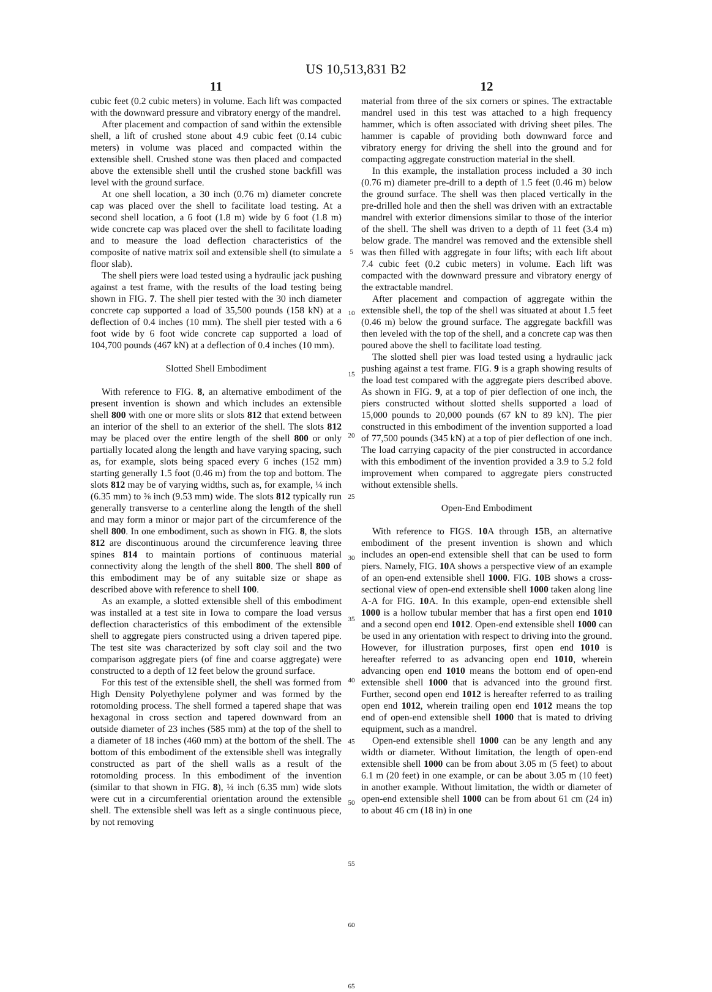US 10,513,831 B2
11
cubic feet (0.2 cubic meters) in volume. Each lift was compacted with the downward pressure and vibratory energy of the mandrel.
After placement and compaction of sand within the extensible shell, a lift of crushed stone about 4.9 cubic feet (0.14 cubic meters) in volume was placed and compacted within the extensible shell. Crushed stone was then placed and compacted above the extensible shell until the crushed stone backfill was level with the ground surface.
At one shell location, a 30 inch (0.76 m) diameter concrete cap was placed over the shell to facilitate load testing. At a second shell location, a 6 foot (1.8 m) wide by 6 foot (1.8 m) wide concrete cap was placed over the shell to facilitate loading and to measure the load deflection characteristics of the composite of native matrix soil and extensible shell (to simulate a floor slab).
The shell piers were load tested using a hydraulic jack pushing against a test frame, with the results of the load testing being shown in FIG. 7. The shell pier tested with the 30 inch diameter concrete cap supported a load of 35,500 pounds (158 kN) at a deflection of 0.4 inches (10 mm). The shell pier tested with a 6 foot wide by 6 foot wide concrete cap supported a load of 104,700 pounds (467 kN) at a deflection of 0.4 inches (10 mm).
Slotted Shell Embodiment
With reference to FIG. 8, an alternative embodiment of the present invention is shown and which includes an extensible shell 800 with one or more slits or slots 812 that extend between an interior of the shell to an exterior of the shell. The slots 812 may be placed over the entire length of the shell 800 or only partially located along the length and have varying spacing, such as, for example, slots being spaced every 6 inches (152 mm) starting generally 1.5 foot (0.46 m) from the top and bottom. The slots 812 may be of varying widths, such as, for example, ¼ inch (6.35 mm) to ⅜ inch (9.53 mm) wide. The slots 812 typically run generally transverse to a centerline along the length of the shell and may form a minor or major part of the circumference of the shell 800. In one embodiment, such as shown in FIG. 8, the slots 812 are discontinuous around the circumference leaving three spines 814 to maintain portions of continuous material connectivity along the length of the shell 800. The shell 800 of this embodiment may be of any suitable size or shape as described above with reference to shell 100.
As an example, a slotted extensible shell of this embodiment was installed at a test site in Iowa to compare the load versus deflection characteristics of this embodiment of the extensible shell to aggregate piers constructed using a driven tapered pipe. The test site was characterized by soft clay soil and the two comparison aggregate piers (of fine and coarse aggregate) were constructed to a depth of 12 feet below the ground surface.
For this test of the extensible shell, the shell was formed from High Density Polyethylene polymer and was formed by the rotomolding process. The shell formed a tapered shape that was hexagonal in cross section and tapered downward from an outside diameter of 23 inches (585 mm) at the top of the shell to a diameter of 18 inches (460 mm) at the bottom of the shell. The bottom of this embodiment of the extensible shell was integrally constructed as part of the shell walls as a result of the rotomolding process. In this embodiment of the invention (similar to that shown in FIG. 8), ¼ inch (6.35 mm) wide slots were cut in a circumferential orientation around the extensible shell. The extensible shell was left as a single continuous piece, by not removing
5
10
15
20
25
30
35
40
45
50
55
60
65
12
material from three of the six corners or spines. The extractable mandrel used in this test was attached to a high frequency hammer, which is often associated with driving sheet piles. The hammer is capable of providing both downward force and vibratory energy for driving the shell into the ground and for compacting aggregate construction material in the shell.
In this example, the installation process included a 30 inch (0.76 m) diameter pre-drill to a depth of 1.5 feet (0.46 m) below the ground surface. The shell was then placed vertically in the pre-drilled hole and then the shell was driven with an extractable mandrel with exterior dimensions similar to those of the interior of the shell. The shell was driven to a depth of 11 feet (3.4 m) below grade. The mandrel was removed and the extensible shell was then filled with aggregate in four lifts; with each lift about 7.4 cubic feet (0.2 cubic meters) in volume. Each lift was compacted with the downward pressure and vibratory energy of the extractable mandrel.
After placement and compaction of aggregate within the extensible shell, the top of the shell was situated at about 1.5 feet (0.46 m) below the ground surface. The aggregate backfill was then leveled with the top of the shell, and a concrete cap was then poured above the shell to facilitate load testing.
The slotted shell pier was load tested using a hydraulic jack pushing against a test frame. FIG. 9 is a graph showing results of the load test compared with the aggregate piers described above. As shown in FIG. 9, at a top of pier deflection of one inch, the piers constructed without slotted shells supported a load of 15,000 pounds to 20,000 pounds (67 kN to 89 kN). The pier constructed in this embodiment of the invention supported a load of 77,500 pounds (345 kN) at a top of pier deflection of one inch. The load carrying capacity of the pier constructed in accordance with this embodiment of the invention provided a 3.9 to 5.2 fold improvement when compared to aggregate piers constructed without extensible shells.
Open-End Embodiment
With reference to FIGS. 10 A through 15 B, an alternative embodiment of the present invention is shown and which includes an open-end extensible shell that can be used to form piers. Namely, FIG. 10 A shows a perspective view of an example of an open-end extensible shell 1000. FIG. 10 B shows a cross-sectional view of open-end extensible shell 1000 taken along line A-A for FIG. 10 A. In this example, open-end extensible shell 1000 is a hollow tubular member that has a first open end 1010 and a second open end 1012. Open-end extensible shell 1000 can be used in any orientation with respect to driving into the ground. However, for illustration purposes, first open end 1010 is hereafter referred to as advancing open end 1010, wherein advancing open end 1010 means the bottom end of open-end extensible shell 1000 that is advanced into the ground first. Further, second open end 1012 is hereafter referred to as trailing open end 1012, wherein trailing open end 1012 means the top end of open-end extensible shell 1000 that is mated to driving equipment, such as a mandrel.
Open-end extensible shell 1000 can be any length and any width or diameter. Without limitation, the length of open-end extensible shell 1000 can be from about 3.05 m (5 feet) to about 6.1 m (20 feet) in one example, or can be about 3.05 m (10 feet) in another example. Without limitation, the width or diameter of open-end extensible shell 1000 can be from about 61 cm (24 in) to about 46 cm (18 in) in one